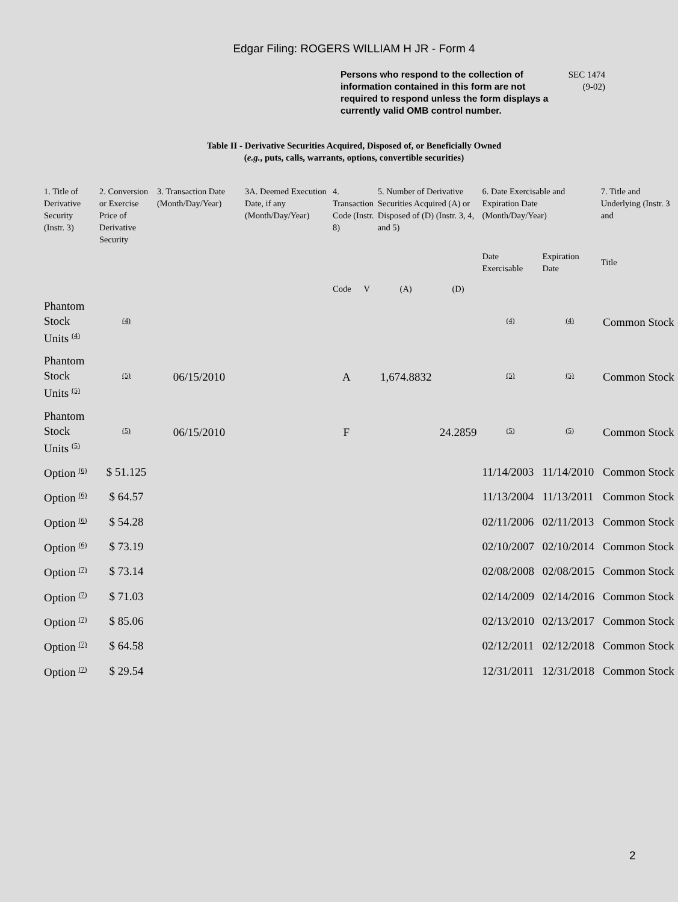Edgar Filing: ROGERS WILLIAM H JR - Form 4
Persons who respond to the collection of information contained in this form are not required to respond unless the form displays a currently valid OMB control number.
SEC 1474
(9-02)
Table II - Derivative Securities Acquired, Disposed of, or Beneficially Owned
(e.g., puts, calls, warrants, options, convertible securities)
| 1. Title of Derivative Security (Instr. 3) | 2. Conversion or Exercise Price of Derivative Security | 3. Transaction Date (Month/Day/Year) | 3A. Deemed Execution Date, if any (Month/Day/Year) | 4. Transaction Code (Instr. 8) | | 5. Number of Derivative Securities Acquired (A) or Disposed of (D) (Instr. 3, 4, and 5) | | 6. Date Exercisable and Expiration Date (Month/Day/Year) | | 7. Title and Underlying (Instr. 3 and |
| --- | --- | --- | --- | --- | --- | --- | --- | --- | --- | --- |
| | | | | | | | | Date Exercisable | Expiration Date | Title |
| | | | | Code | V | (A) | (D) | | | |
| Phantom Stock Units <sup>(4)</sup> | <sup>(4)</sup> | | | | | | | <sup>(4)</sup> | <sup>(4)</sup> | Common Stock |
| Phantom Stock Units <sup>(5)</sup> | <sup>(5)</sup> | 06/15/2010 | | A | | 1,674.8832 | | <sup>(5)</sup> | <sup>(5)</sup> | Common Stock |
| Phantom Stock Units <sup>(5)</sup> | <sup>(5)</sup> | 06/15/2010 | | F | | | 24.2859 | <sup>(5)</sup> | <sup>(5)</sup> | Common Stock |
| Option <sup>(6)</sup> | $ 51.125 | | | | | | | 11/14/2003 | 11/14/2010 | Common Stock |
| Option <sup>(6)</sup> | $ 64.57 | | | | | | | 11/13/2004 | 11/13/2011 | Common Stock |
| Option <sup>(6)</sup> | $ 54.28 | | | | | | | 02/11/2006 | 02/11/2013 | Common Stock |
| Option <sup>(6)</sup> | $ 73.19 | | | | | | | 02/10/2007 | 02/10/2014 | Common Stock |
| Option <sup>(7)</sup> | $ 73.14 | | | | | | | 02/08/2008 | 02/08/2015 | Common Stock |
| Option <sup>(7)</sup> | $ 71.03 | | | | | | | 02/14/2009 | 02/14/2016 | Common Stock |
| Option <sup>(7)</sup> | $ 85.06 | | | | | | | 02/13/2010 | 02/13/2017 | Common Stock |
| Option <sup>(7)</sup> | $ 64.58 | | | | | | | 02/12/2011 | 02/12/2018 | Common Stock |
| Option <sup>(7)</sup> | $ 29.54 | | | | | | | 12/31/2011 | 12/31/2018 | Common Stock |
2